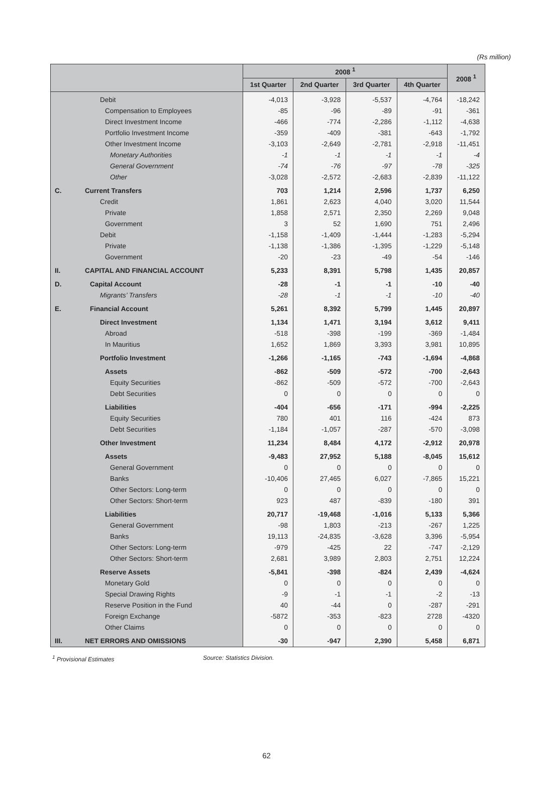(Rs million)
| | | 2008 <sup>1</sup> | | | | 2008 <sup>1</sup> |
| --- | --- | --- | --- | --- | --- | --- |
| | | 1st Quarter | 2nd Quarter | 3rd Quarter | 4th Quarter | |
| | Debit | -4,013 | -3,928 | -5,537 | -4,764 | -18,242 |
| | Compensation to Employees | -85 | -96 | -89 | -91 | -361 |
| | Direct Investment Income | -466 | -774 | -2,286 | -1,112 | -4,638 |
| | Portfolio Investment Income | -359 | -409 | -381 | -643 | -1,792 |
| | Other Investment Income | -3,103 | -2,649 | -2,781 | -2,918 | -11,451 |
| | Monetary Authorities | -1 | -1 | -1 | -1 | -4 |
| | General Government | -74 | -76 | -97 | -78 | -325 |
| | Other | -3,028 | -2,572 | -2,683 | -2,839 | -11,122 |
| C. | Current Transfers | 703 | 1,214 | 2,596 | 1,737 | 6,250 |
| | Credit | 1,861 | 2,623 | 4,040 | 3,020 | 11,544 |
| | Private | 1,858 | 2,571 | 2,350 | 2,269 | 9,048 |
| | Government | 3 | 52 | 1,690 | 751 | 2,496 |
| | Debit | -1,158 | -1,409 | -1,444 | -1,283 | -5,294 |
| | Private | -1,138 | -1,386 | -1,395 | -1,229 | -5,148 |
| | Government | -20 | -23 | -49 | -54 | -146 |
| II. | CAPITAL AND FINANCIAL ACCOUNT | 5,233 | 8,391 | 5,798 | 1,435 | 20,857 |
| D. | Capital Account | -28 | -1 | -1 | -10 | -40 |
| | Migrants’ Transfers | -28 | -1 | -1 | -10 | -40 |
| E. | Financial Account | 5,261 | 8,392 | 5,799 | 1,445 | 20,897 |
| | Direct Investment | 1,134 | 1,471 | 3,194 | 3,612 | 9,411 |
| | Abroad | -518 | -398 | -199 | -369 | -1,484 |
| | In Mauritius | 1,652 | 1,869 | 3,393 | 3,981 | 10,895 |
| | Portfolio Investment | -1,266 | -1,165 | -743 | -1,694 | -4,868 |
| | Assets | -862 | -509 | -572 | -700 | -2,643 |
| | Equity Securities | -862 | -509 | -572 | -700 | -2,643 |
| | Debt Securities | 0 | 0 | 0 | 0 | 0 |
| | Liabilities | -404 | -656 | -171 | -994 | -2,225 |
| | Equity Securities | 780 | 401 | 116 | -424 | 873 |
| | Debt Securities | -1,184 | -1,057 | -287 | -570 | -3,098 |
| | Other Investment | 11,234 | 8,484 | 4,172 | -2,912 | 20,978 |
| | Assets | -9,483 | 27,952 | 5,188 | -8,045 | 15,612 |
| | General Government | 0 | 0 | 0 | 0 | 0 |
| | Banks | -10,406 | 27,465 | 6,027 | -7,865 | 15,221 |
| | Other Sectors: Long-term | 0 | 0 | 0 | 0 | 0 |
| | Other Sectors: Short-term | 923 | 487 | -839 | -180 | 391 |
| | Liabilities | 20,717 | -19,468 | -1,016 | 5,133 | 5,366 |
| | General Government | -98 | 1,803 | -213 | -267 | 1,225 |
| | Banks | 19,113 | -24,835 | -3,628 | 3,396 | -5,954 |
| | Other Sectors: Long-term | -979 | -425 | 22 | -747 | -2,129 |
| | Other Sectors: Short-term | 2,681 | 3,989 | 2,803 | 2,751 | 12,224 |
| | Reserve Assets | -5,841 | -398 | -824 | 2,439 | -4,624 |
| | Monetary Gold | 0 | 0 | 0 | 0 | 0 |
| | Special Drawing Rights | -9 | -1 | -1 | -2 | -13 |
| | Reserve Position in the Fund | 40 | -44 | 0 | -287 | -291 |
| | Foreign Exchange | -5872 | -353 | -823 | 2728 | -4320 |
| | Other Claims | 0 | 0 | 0 | 0 | 0 |
| III. | NET ERRORS AND OMISSIONS | -30 | -947 | 2,390 | 5,458 | 6,871 |
<sup>1</sup> Provisional Estimates Source: Statistics Division.
62